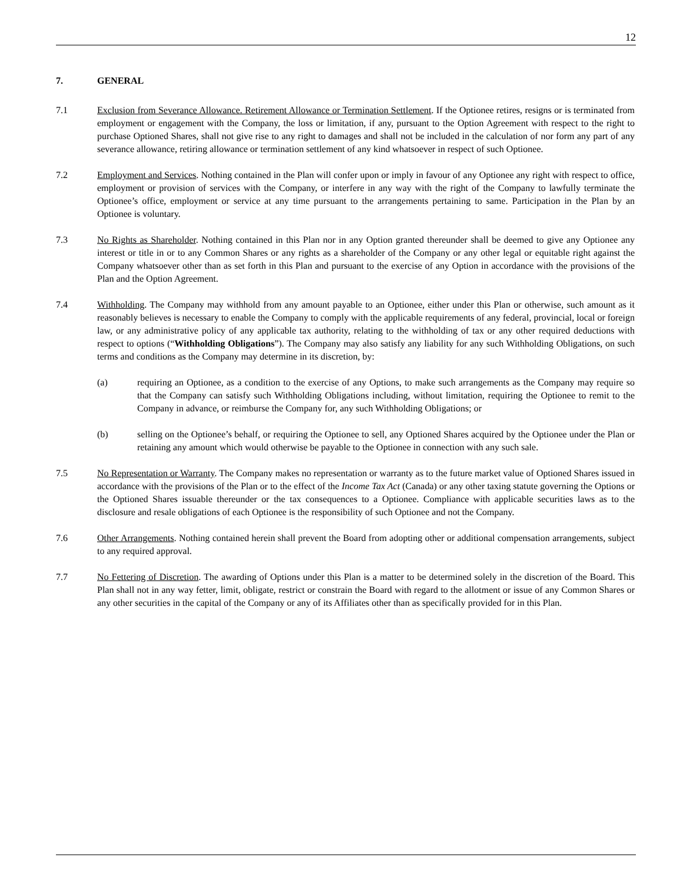12
7. GENERAL
7.1 Exclusion from Severance Allowance. Retirement Allowance or Termination Settlement. If the Optionee retires, resigns or is terminated from employment or engagement with the Company, the loss or limitation, if any, pursuant to the Option Agreement with respect to the right to purchase Optioned Shares, shall not give rise to any right to damages and shall not be included in the calculation of nor form any part of any severance allowance, retiring allowance or termination settlement of any kind whatsoever in respect of such Optionee.
7.2 Employment and Services. Nothing contained in the Plan will confer upon or imply in favour of any Optionee any right with respect to office, employment or provision of services with the Company, or interfere in any way with the right of the Company to lawfully terminate the Optionee’s office, employment or service at any time pursuant to the arrangements pertaining to same. Participation in the Plan by an Optionee is voluntary.
7.3 No Rights as Shareholder. Nothing contained in this Plan nor in any Option granted thereunder shall be deemed to give any Optionee any interest or title in or to any Common Shares or any rights as a shareholder of the Company or any other legal or equitable right against the Company whatsoever other than as set forth in this Plan and pursuant to the exercise of any Option in accordance with the provisions of the Plan and the Option Agreement.
7.4 Withholding. The Company may withhold from any amount payable to an Optionee, either under this Plan or otherwise, such amount as it reasonably believes is necessary to enable the Company to comply with the applicable requirements of any federal, provincial, local or foreign law, or any administrative policy of any applicable tax authority, relating to the withholding of tax or any other required deductions with respect to options (“Withholding Obligations”). The Company may also satisfy any liability for any such Withholding Obligations, on such terms and conditions as the Company may determine in its discretion, by:
(a) requiring an Optionee, as a condition to the exercise of any Options, to make such arrangements as the Company may require so that the Company can satisfy such Withholding Obligations including, without limitation, requiring the Optionee to remit to the Company in advance, or reimburse the Company for, any such Withholding Obligations; or
(b) selling on the Optionee’s behalf, or requiring the Optionee to sell, any Optioned Shares acquired by the Optionee under the Plan or retaining any amount which would otherwise be payable to the Optionee in connection with any such sale.
7.5 No Representation or Warranty. The Company makes no representation or warranty as to the future market value of Optioned Shares issued in accordance with the provisions of the Plan or to the effect of the Income Tax Act (Canada) or any other taxing statute governing the Options or the Optioned Shares issuable thereunder or the tax consequences to a Optionee. Compliance with applicable securities laws as to the disclosure and resale obligations of each Optionee is the responsibility of such Optionee and not the Company.
7.6 Other Arrangements. Nothing contained herein shall prevent the Board from adopting other or additional compensation arrangements, subject to any required approval.
7.7 No Fettering of Discretion. The awarding of Options under this Plan is a matter to be determined solely in the discretion of the Board. This Plan shall not in any way fetter, limit, obligate, restrict or constrain the Board with regard to the allotment or issue of any Common Shares or any other securities in the capital of the Company or any of its Affiliates other than as specifically provided for in this Plan.